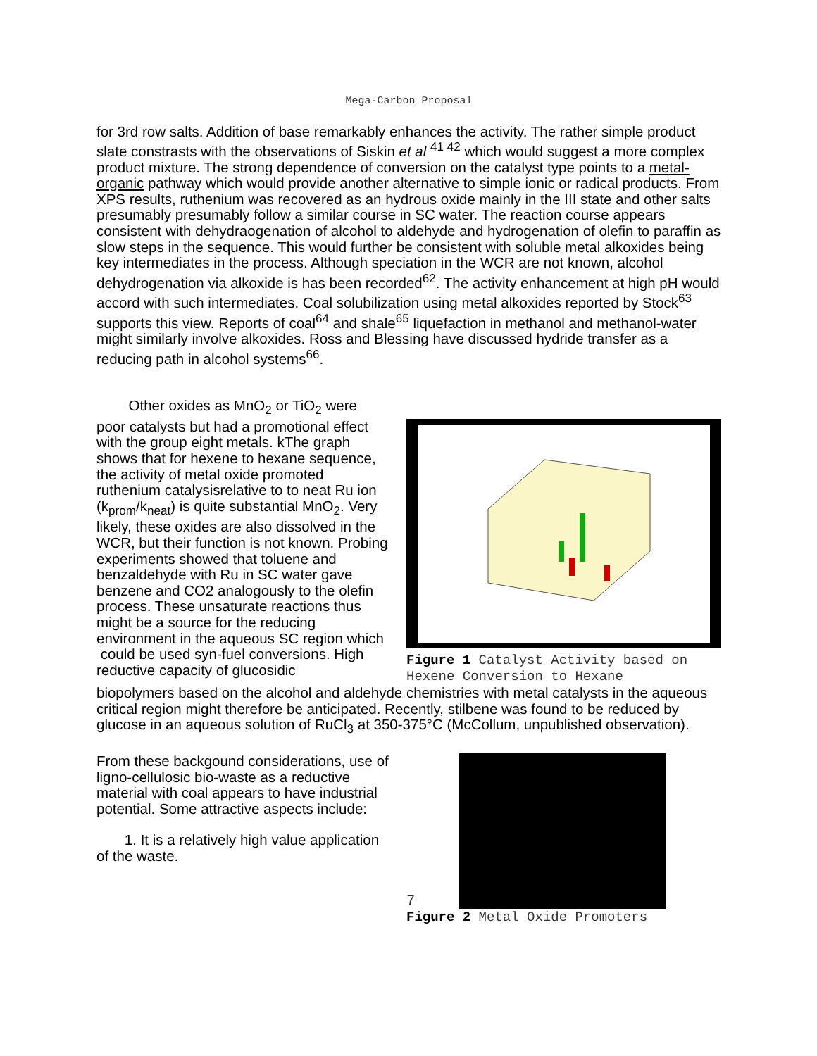Mega-Carbon Proposal
for 3rd row salts. Addition of base remarkably enhances the activity. The rather simple product slate constrasts with the observations of Siskin et al <sup>41 42</sup> which would suggest a more complex product mixture. The strong dependence of conversion on the catalyst type points to a metal-organic pathway which would provide another alternative to simple ionic or radical products. From XPS results, ruthenium was recovered as an hydrous oxide mainly in the III state and other salts presumably presumably follow a similar course in SC water. The reaction course appears consistent with dehydraogenation of alcohol to aldehyde and hydrogenation of olefin to paraffin as slow steps in the sequence. This would further be consistent with soluble metal alkoxides being key intermediates in the process. Although speciation in the WCR are not known, alcohol dehydrogenation via alkoxide is has been recorded<sup>62</sup>. The activity enhancement at high pH would accord with such intermediates. Coal solubilization using metal alkoxides reported by Stock<sup>63</sup> supports this view. Reports of coal<sup>64</sup> and shale<sup>65</sup> liquefaction in methanol and methanol-water might similarly involve alkoxides. Ross and Blessing have discussed hydride transfer as a reducing path in alcohol systems<sup>66</sup>.
Other oxides as MnO<sub>2</sub> or TiO<sub>2</sub> were poor catalysts but had a promotional effect with the group eight metals. kThe graph shows that for hexene to hexane sequence, the activity of metal oxide promoted ruthenium catalysisrelative to to neat Ru ion (k<sub>prom</sub>/k<sub>neat</sub>) is quite substantial MnO<sub>2</sub>. Very likely, these oxides are also dissolved in the WCR, but their function is not known. Probing experiments showed that toluene and benzaldehyde with Ru in SC water gave benzene and CO2 analogously to the olefin process. These unsaturate reactions thus might be a source for the reducing environment in the aqueous SC region which
could be used syn-fuel conversions. High reductive capacity of glucosidic
Figure 1 Catalyst Activity based on Hexene Conversion to Hexane
biopolymers based on the alcohol and aldehyde chemistries with metal catalysts in the aqueous critical region might therefore be anticipated. Recently, stilbene was found to be reduced by glucose in an aqueous solution of RuCl<sub>3</sub> at 350-375°C (McCollum, unpublished observation).
From these backgound considerations, use of ligno-cellulosic bio-waste as a reductive material with coal appears to have industrial potential. Some attractive aspects include:
1. It is a relatively high value application of the waste.
7
Figure 2 Metal Oxide Promoters